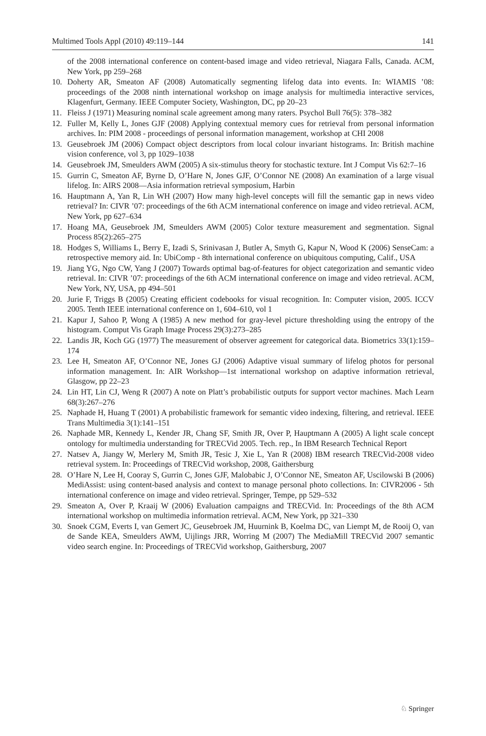Multimed Tools Appl (2010) 49:119–144 141
of the 2008 international conference on content-based image and video retrieval, Niagara Falls, Canada. ACM, New York, pp 259–268
10. Doherty AR, Smeaton AF (2008) Automatically segmenting lifelog data into events. In: WIAMIS ’08: proceedings of the 2008 ninth international workshop on image analysis for multimedia interactive services, Klagenfurt, Germany. IEEE Computer Society, Washington, DC, pp 20–23
11. Fleiss J (1971) Measuring nominal scale agreement among many raters. Psychol Bull 76(5): 378–382
12. Fuller M, Kelly L, Jones GJF (2008) Applying contextual memory cues for retrieval from personal information archives. In: PIM 2008 - proceedings of personal information management, workshop at CHI 2008
13. Geusebroek JM (2006) Compact object descriptors from local colour invariant histograms. In: British machine vision conference, vol 3, pp 1029–1038
14. Geusebroek JM, Smeulders AWM (2005) A six-stimulus theory for stochastic texture. Int J Comput Vis 62:7–16
15. Gurrin C, Smeaton AF, Byrne D, O’Hare N, Jones GJF, O’Connor NE (2008) An examination of a large visual lifelog. In: AIRS 2008—Asia information retrieval symposium, Harbin
16. Hauptmann A, Yan R, Lin WH (2007) How many high-level concepts will fill the semantic gap in news video retrieval? In: CIVR ’07: proceedings of the 6th ACM international conference on image and video retrieval. ACM, New York, pp 627–634
17. Hoang MA, Geusebroek JM, Smeulders AWM (2005) Color texture measurement and segmentation. Signal Process 85(2):265–275
18. Hodges S, Williams L, Berry E, Izadi S, Srinivasan J, Butler A, Smyth G, Kapur N, Wood K (2006) SenseCam: a retrospective memory aid. In: UbiComp - 8th international conference on ubiquitous computing, Calif., USA
19. Jiang YG, Ngo CW, Yang J (2007) Towards optimal bag-of-features for object categorization and semantic video retrieval. In: CIVR ’07: proceedings of the 6th ACM international conference on image and video retrieval. ACM, New York, NY, USA, pp 494–501
20. Jurie F, Triggs B (2005) Creating efficient codebooks for visual recognition. In: Computer vision, 2005. ICCV 2005. Tenth IEEE international conference on 1, 604–610, vol 1
21. Kapur J, Sahoo P, Wong A (1985) A new method for gray-level picture thresholding using the entropy of the histogram. Comput Vis Graph Image Process 29(3):273–285
22. Landis JR, Koch GG (1977) The measurement of observer agreement for categorical data. Biometrics 33(1):159–174
23. Lee H, Smeaton AF, O’Connor NE, Jones GJ (2006) Adaptive visual summary of lifelog photos for personal information management. In: AIR Workshop—1st international workshop on adaptive information retrieval, Glasgow, pp 22–23
24. Lin HT, Lin CJ, Weng R (2007) A note on Platt’s probabilistic outputs for support vector machines. Mach Learn 68(3):267–276
25. Naphade H, Huang T (2001) A probabilistic framework for semantic video indexing, filtering, and retrieval. IEEE Trans Multimedia 3(1):141–151
26. Naphade MR, Kennedy L, Kender JR, Chang SF, Smith JR, Over P, Hauptmann A (2005) A light scale concept ontology for multimedia understanding for TRECVid 2005. Tech. rep., In IBM Research Technical Report
27. Natsev A, Jiangy W, Merlery M, Smith JR, Tesic J, Xie L, Yan R (2008) IBM research TRECVid-2008 video retrieval system. In: Proceedings of TRECVid workshop, 2008, Gaithersburg
28. O’Hare N, Lee H, Cooray S, Gurrin C, Jones GJF, Malobabic J, O’Connor NE, Smeaton AF, Uscilowski B (2006) MediAssist: using content-based analysis and context to manage personal photo collections. In: CIVR2006 - 5th international conference on image and video retrieval. Springer, Tempe, pp 529–532
29. Smeaton A, Over P, Kraaij W (2006) Evaluation campaigns and TRECVid. In: Proceedings of the 8th ACM international workshop on multimedia information retrieval. ACM, New York, pp 321–330
30. Snoek CGM, Everts I, van Gemert JC, Geusebroek JM, Huurnink B, Koelma DC, van Liempt M, de Rooij O, van de Sande KEA, Smeulders AWM, Uijlings JRR, Worring M (2007) The MediaMill TRECVid 2007 semantic video search engine. In: Proceedings of TRECVid workshop, Gaithersburg, 2007
♘ Springer